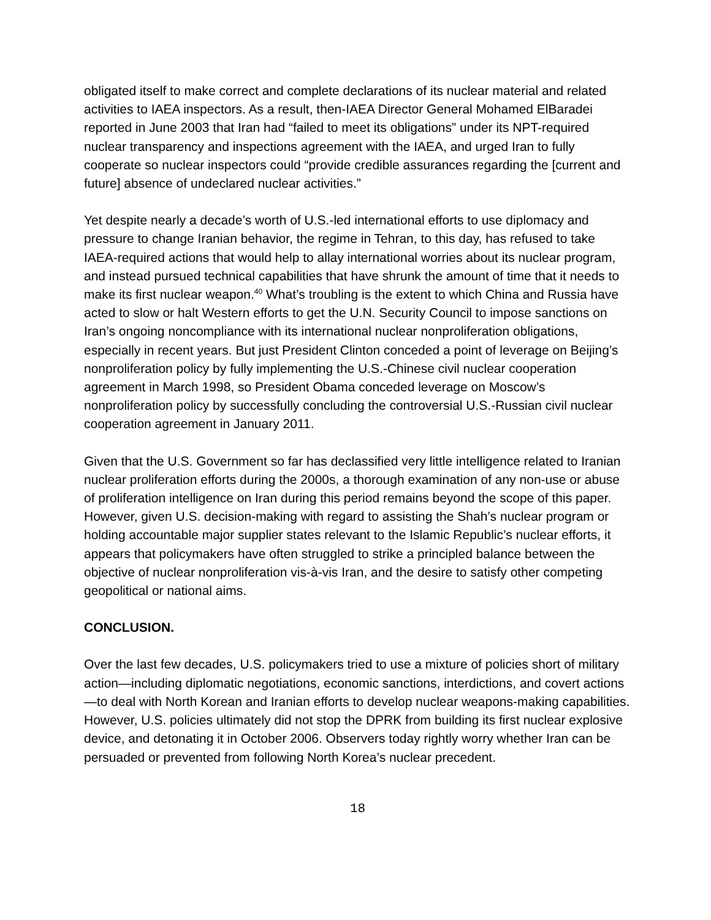obligated itself to make correct and complete declarations of its nuclear material and related activities to IAEA inspectors. As a result, then-IAEA Director General Mohamed ElBaradei reported in June 2003 that Iran had “failed to meet its obligations” under its NPT-required nuclear transparency and inspections agreement with the IAEA, and urged Iran to fully cooperate so nuclear inspectors could “provide credible assurances regarding the [current and future] absence of undeclared nuclear activities.”
Yet despite nearly a decade’s worth of U.S.-led international efforts to use diplomacy and pressure to change Iranian behavior, the regime in Tehran, to this day, has refused to take IAEA-required actions that would help to allay international worries about its nuclear program, and instead pursued technical capabilities that have shrunk the amount of time that it needs to make its first nuclear weapon.<sup>40</sup> What’s troubling is the extent to which China and Russia have acted to slow or halt Western efforts to get the U.N. Security Council to impose sanctions on Iran’s ongoing noncompliance with its international nuclear nonproliferation obligations, especially in recent years. But just President Clinton conceded a point of leverage on Beijing’s nonproliferation policy by fully implementing the U.S.-Chinese civil nuclear cooperation agreement in March 1998, so President Obama conceded leverage on Moscow’s nonproliferation policy by successfully concluding the controversial U.S.-Russian civil nuclear cooperation agreement in January 2011.
Given that the U.S. Government so far has declassified very little intelligence related to Iranian nuclear proliferation efforts during the 2000s, a thorough examination of any non-use or abuse of proliferation intelligence on Iran during this period remains beyond the scope of this paper. However, given U.S. decision-making with regard to assisting the Shah’s nuclear program or holding accountable major supplier states relevant to the Islamic Republic’s nuclear efforts, it appears that policymakers have often struggled to strike a principled balance between the objective of nuclear nonproliferation vis-à-vis Iran, and the desire to satisfy other competing geopolitical or national aims.
CONCLUSION.
Over the last few decades, U.S. policymakers tried to use a mixture of policies short of military action—including diplomatic negotiations, economic sanctions, interdictions, and covert actions—to deal with North Korean and Iranian efforts to develop nuclear weapons-making capabilities. However, U.S. policies ultimately did not stop the DPRK from building its first nuclear explosive device, and detonating it in October 2006. Observers today rightly worry whether Iran can be persuaded or prevented from following North Korea’s nuclear precedent.
18